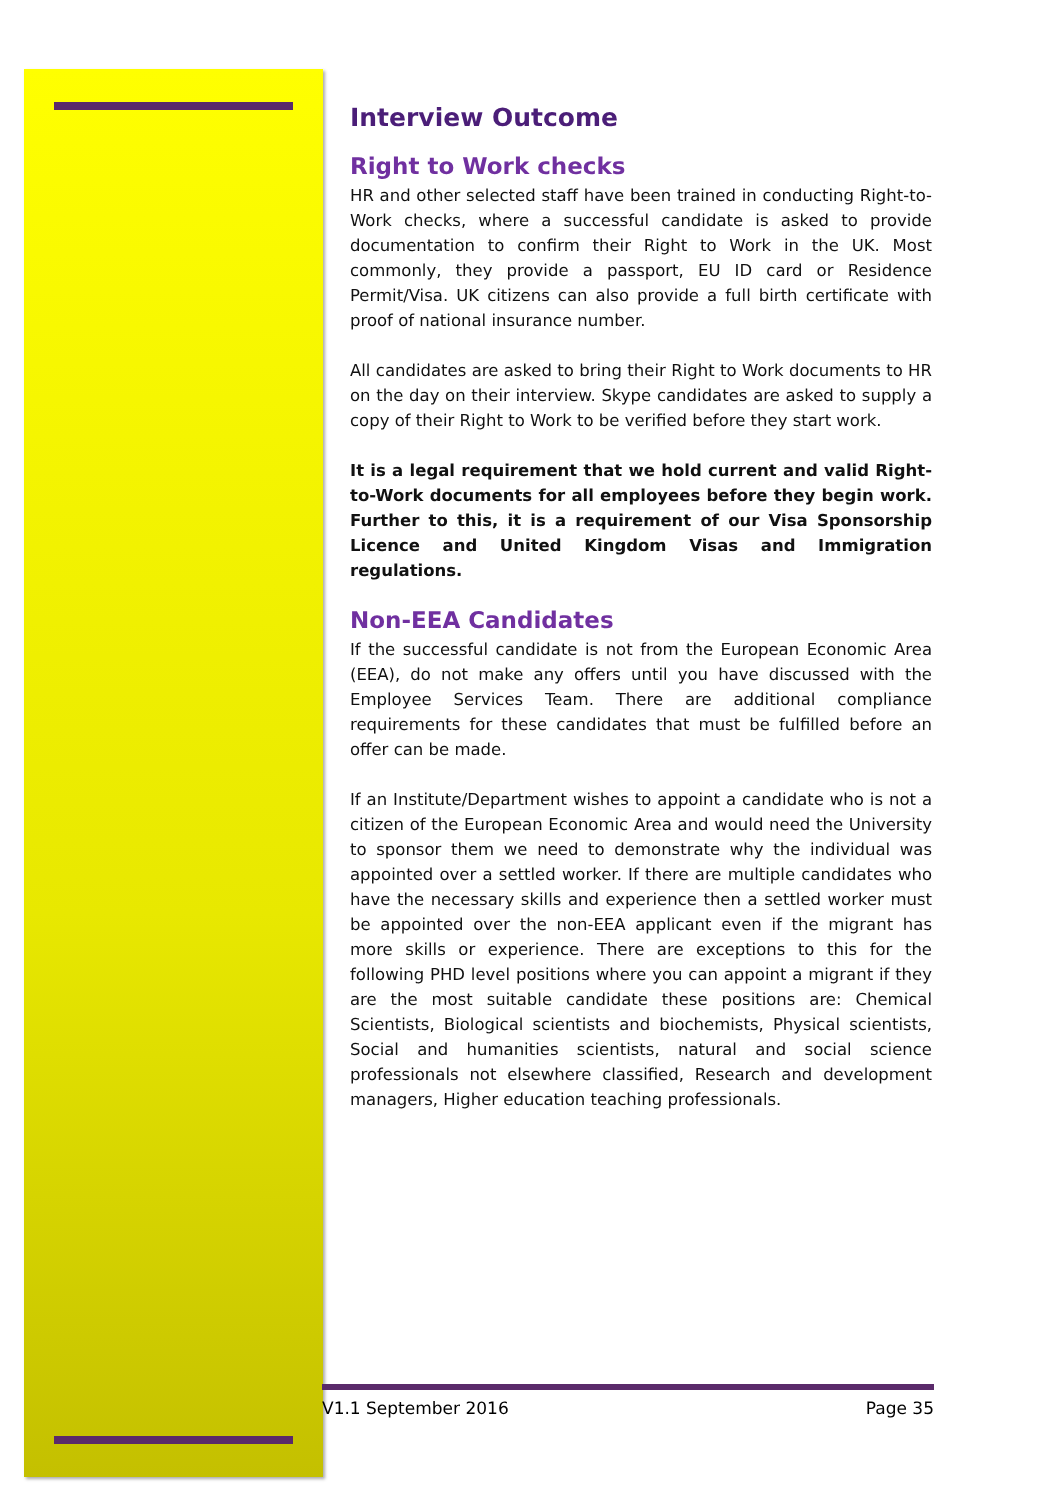Interview Outcome
Right to Work checks
HR and other selected staff have been trained in conducting Right-to-Work checks, where a successful candidate is asked to provide documentation to confirm their Right to Work in the UK. Most commonly, they provide a passport, EU ID card or Residence Permit/Visa. UK citizens can also provide a full birth certificate with proof of national insurance number.
All candidates are asked to bring their Right to Work documents to HR on the day on their interview. Skype candidates are asked to supply a copy of their Right to Work to be verified before they start work.
It is a legal requirement that we hold current and valid Right-to-Work documents for all employees before they begin work. Further to this, it is a requirement of our Visa Sponsorship Licence and United Kingdom Visas and Immigration regulations.
Non-EEA Candidates
If the successful candidate is not from the European Economic Area (EEA), do not make any offers until you have discussed with the Employee Services Team. There are additional compliance requirements for these candidates that must be fulfilled before an offer can be made.
If an Institute/Department wishes to appoint a candidate who is not a citizen of the European Economic Area and would need the University to sponsor them we need to demonstrate why the individual was appointed over a settled worker. If there are multiple candidates who have the necessary skills and experience then a settled worker must be appointed over the non-EEA applicant even if the migrant has more skills or experience. There are exceptions to this for the following PHD level positions where you can appoint a migrant if they are the most suitable candidate these positions are: Chemical Scientists, Biological scientists and biochemists, Physical scientists, Social and humanities scientists, natural and social science professionals not elsewhere classified, Research and development managers, Higher education teaching professionals.
V1.1 September 2016 Page 35